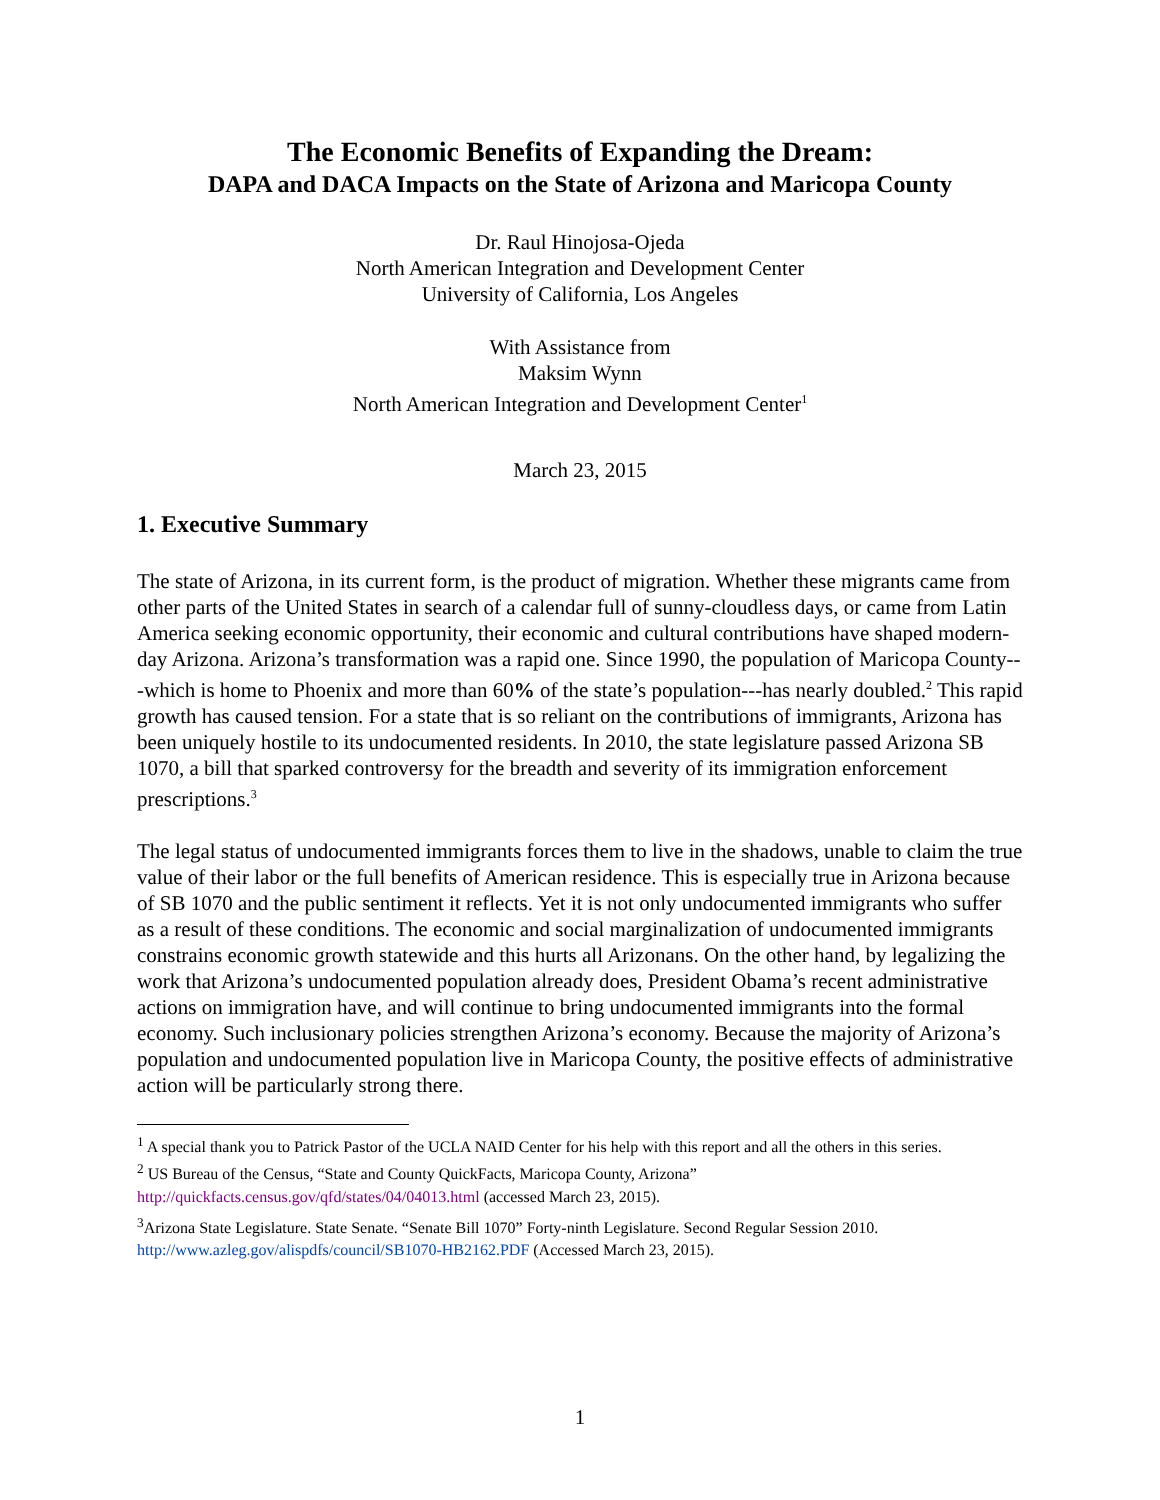The Economic Benefits of Expanding the Dream:
DAPA and DACA Impacts on the State of Arizona and Maricopa County
Dr. Raul Hinojosa-Ojeda
North American Integration and Development Center
University of California, Los Angeles
With Assistance from
Maksim Wynn
North American Integration and Development Center<sup>1</sup>
March 23, 2015
1. Executive Summary
The state of Arizona, in its current form, is the product of migration. Whether these migrants came from other parts of the United States in search of a calendar full of sunny-cloudless days, or came from Latin America seeking economic opportunity, their economic and cultural contributions have shaped modern-day Arizona. Arizona’s transformation was a rapid one. Since 1990, the population of Maricopa County---which is home to Phoenix and more than 60% of the state’s population---has nearly doubled.<sup>2</sup> This rapid growth has caused tension. For a state that is so reliant on the contributions of immigrants, Arizona has been uniquely hostile to its undocumented residents. In 2010, the state legislature passed Arizona SB 1070, a bill that sparked controversy for the breadth and severity of its immigration enforcement prescriptions.<sup>3</sup>
The legal status of undocumented immigrants forces them to live in the shadows, unable to claim the true value of their labor or the full benefits of American residence. This is especially true in Arizona because of SB 1070 and the public sentiment it reflects. Yet it is not only undocumented immigrants who suffer as a result of these conditions. The economic and social marginalization of undocumented immigrants constrains economic growth statewide and this hurts all Arizonans. On the other hand, by legalizing the work that Arizona’s undocumented population already does, President Obama’s recent administrative actions on immigration have, and will continue to bring undocumented immigrants into the formal economy. Such inclusionary policies strengthen Arizona’s economy. Because the majority of Arizona’s population and undocumented population live in Maricopa County, the positive effects of administrative action will be particularly strong there.
<sup>1</sup> A special thank you to Patrick Pastor of the UCLA NAID Center for his help with this report and all the others in this series.
<sup>2</sup> US Bureau of the Census, “State and County QuickFacts, Maricopa County, Arizona” http://quickfacts.census.gov/qfd/states/04/04013.html (accessed March 23, 2015).
<sup>3</sup> Arizona State Legislature. State Senate. “Senate Bill 1070” Forty-ninth Legislature. Second Regular Session 2010. http://www.azleg.gov/alispdfs/council/SB1070-HB2162.PDF (Accessed March 23, 2015).
1